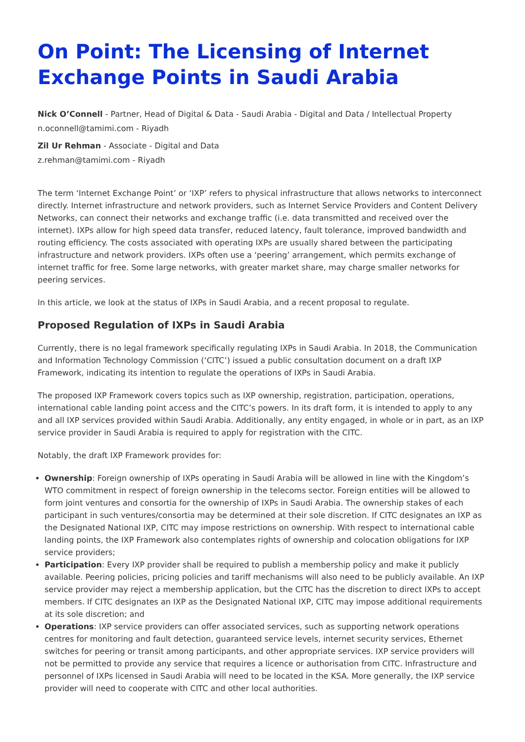On Point: The Licensing of Internet Exchange Points in Saudi Arabia
Nick O’Connell - Partner, Head of Digital & Data - Saudi Arabia - Digital and Data / Intellectual Property
n.oconnell@tamimi.com - Riyadh
Zil Ur Rehman - Associate - Digital and Data
z.rehman@tamimi.com - Riyadh
The term ‘Internet Exchange Point’ or ‘IXP’ refers to physical infrastructure that allows networks to interconnect directly. Internet infrastructure and network providers, such as Internet Service Providers and Content Delivery Networks, can connect their networks and exchange traffic (i.e. data transmitted and received over the internet). IXPs allow for high speed data transfer, reduced latency, fault tolerance, improved bandwidth and routing efficiency. The costs associated with operating IXPs are usually shared between the participating infrastructure and network providers. IXPs often use a ‘peering’ arrangement, which permits exchange of internet traffic for free. Some large networks, with greater market share, may charge smaller networks for peering services.
In this article, we look at the status of IXPs in Saudi Arabia, and a recent proposal to regulate.
Proposed Regulation of IXPs in Saudi Arabia
Currently, there is no legal framework specifically regulating IXPs in Saudi Arabia. In 2018, the Communication and Information Technology Commission (‘CITC’) issued a public consultation document on a draft IXP Framework, indicating its intention to regulate the operations of IXPs in Saudi Arabia.
The proposed IXP Framework covers topics such as IXP ownership, registration, participation, operations, international cable landing point access and the CITC’s powers. In its draft form, it is intended to apply to any and all IXP services provided within Saudi Arabia. Additionally, any entity engaged, in whole or in part, as an IXP service provider in Saudi Arabia is required to apply for registration with the CITC.
Notably, the draft IXP Framework provides for:
Ownership: Foreign ownership of IXPs operating in Saudi Arabia will be allowed in line with the Kingdom’s WTO commitment in respect of foreign ownership in the telecoms sector. Foreign entities will be allowed to form joint ventures and consortia for the ownership of IXPs in Saudi Arabia. The ownership stakes of each participant in such ventures/consortia may be determined at their sole discretion. If CITC designates an IXP as the Designated National IXP, CITC may impose restrictions on ownership. With respect to international cable landing points, the IXP Framework also contemplates rights of ownership and colocation obligations for IXP service providers;
Participation: Every IXP provider shall be required to publish a membership policy and make it publicly available. Peering policies, pricing policies and tariff mechanisms will also need to be publicly available. An IXP service provider may reject a membership application, but the CITC has the discretion to direct IXPs to accept members. If CITC designates an IXP as the Designated National IXP, CITC may impose additional requirements at its sole discretion; and
Operations: IXP service providers can offer associated services, such as supporting network operations centres for monitoring and fault detection, guaranteed service levels, internet security services, Ethernet switches for peering or transit among participants, and other appropriate services. IXP service providers will not be permitted to provide any service that requires a licence or authorisation from CITC. Infrastructure and personnel of IXPs licensed in Saudi Arabia will need to be located in the KSA. More generally, the IXP service provider will need to cooperate with CITC and other local authorities.